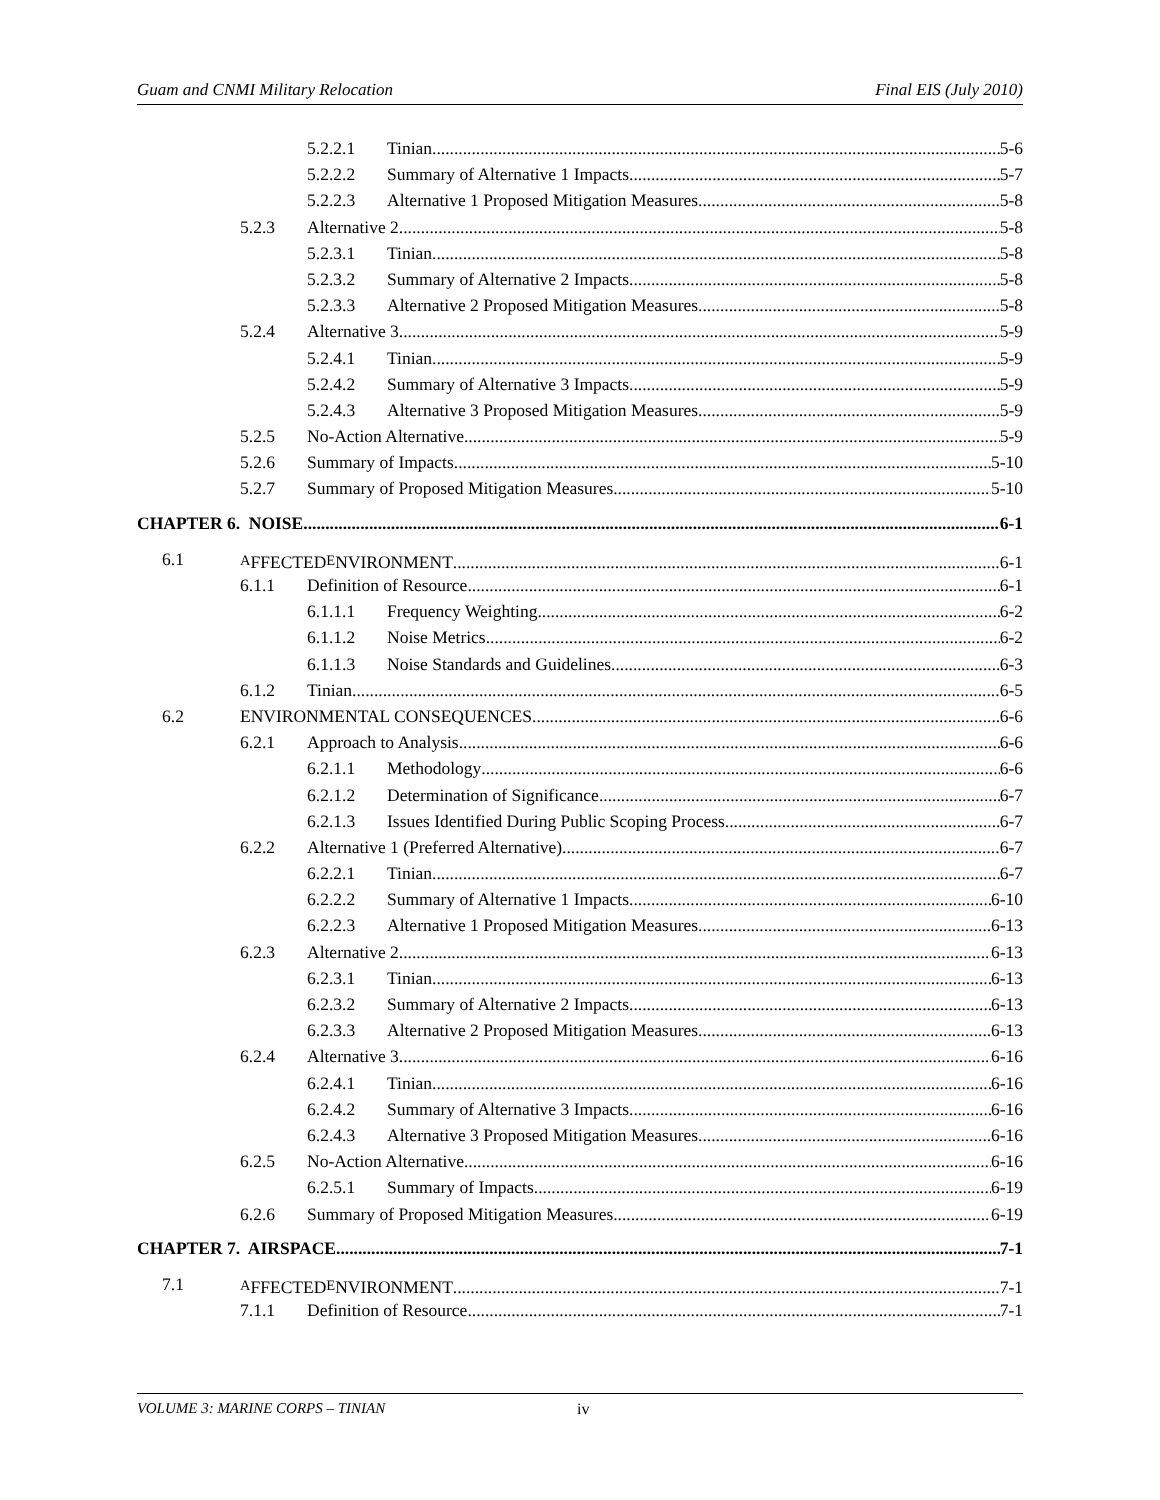Guam and CNMI Military Relocation Final EIS (July 2010)
5.2.2.1 Tinian 5-6
5.2.2.2 Summary of Alternative 1 Impacts 5-7
5.2.2.3 Alternative 1 Proposed Mitigation Measures 5-8
5.2.3 Alternative 2 5-8
5.2.3.1 Tinian 5-8
5.2.3.2 Summary of Alternative 2 Impacts 5-8
5.2.3.3 Alternative 2 Proposed Mitigation Measures 5-8
5.2.4 Alternative 3 5-9
5.2.4.1 Tinian 5-9
5.2.4.2 Summary of Alternative 3 Impacts 5-9
5.2.4.3 Alternative 3 Proposed Mitigation Measures 5-9
5.2.5 No-Action Alternative 5-9
5.2.6 Summary of Impacts 5-10
5.2.7 Summary of Proposed Mitigation Measures 5-10
CHAPTER 6. NOISE 6-1
6.1 A FFECTED E NVIRONMENT 6-1
6.1.1 Definition of Resource 6-1
6.1.1.1 Frequency Weighting 6-2
6.1.1.2 Noise Metrics 6-2
6.1.1.3 Noise Standards and Guidelines 6-3
6.1.2 Tinian 6-5
6.2 ENVIRONMENTAL CONSEQUENCES 6-6
6.2.1 Approach to Analysis 6-6
6.2.1.1 Methodology 6-6
6.2.1.2 Determination of Significance 6-7
6.2.1.3 Issues Identified During Public Scoping Process 6-7
6.2.2 Alternative 1 (Preferred Alternative) 6-7
6.2.2.1 Tinian 6-7
6.2.2.2 Summary of Alternative 1 Impacts 6-10
6.2.2.3 Alternative 1 Proposed Mitigation Measures 6-13
6.2.3 Alternative 2 6-13
6.2.3.1 Tinian 6-13
6.2.3.2 Summary of Alternative 2 Impacts 6-13
6.2.3.3 Alternative 2 Proposed Mitigation Measures 6-13
6.2.4 Alternative 3 6-16
6.2.4.1 Tinian 6-16
6.2.4.2 Summary of Alternative 3 Impacts 6-16
6.2.4.3 Alternative 3 Proposed Mitigation Measures 6-16
6.2.5 No-Action Alternative 6-16
6.2.5.1 Summary of Impacts 6-19
6.2.6 Summary of Proposed Mitigation Measures 6-19
CHAPTER 7. AIRSPACE 7-1
7.1 A FFECTED E NVIRONMENT 7-1
7.1.1 Definition of Resource 7-1
VOLUME 3: MARINE CORPS – TINIAN iv